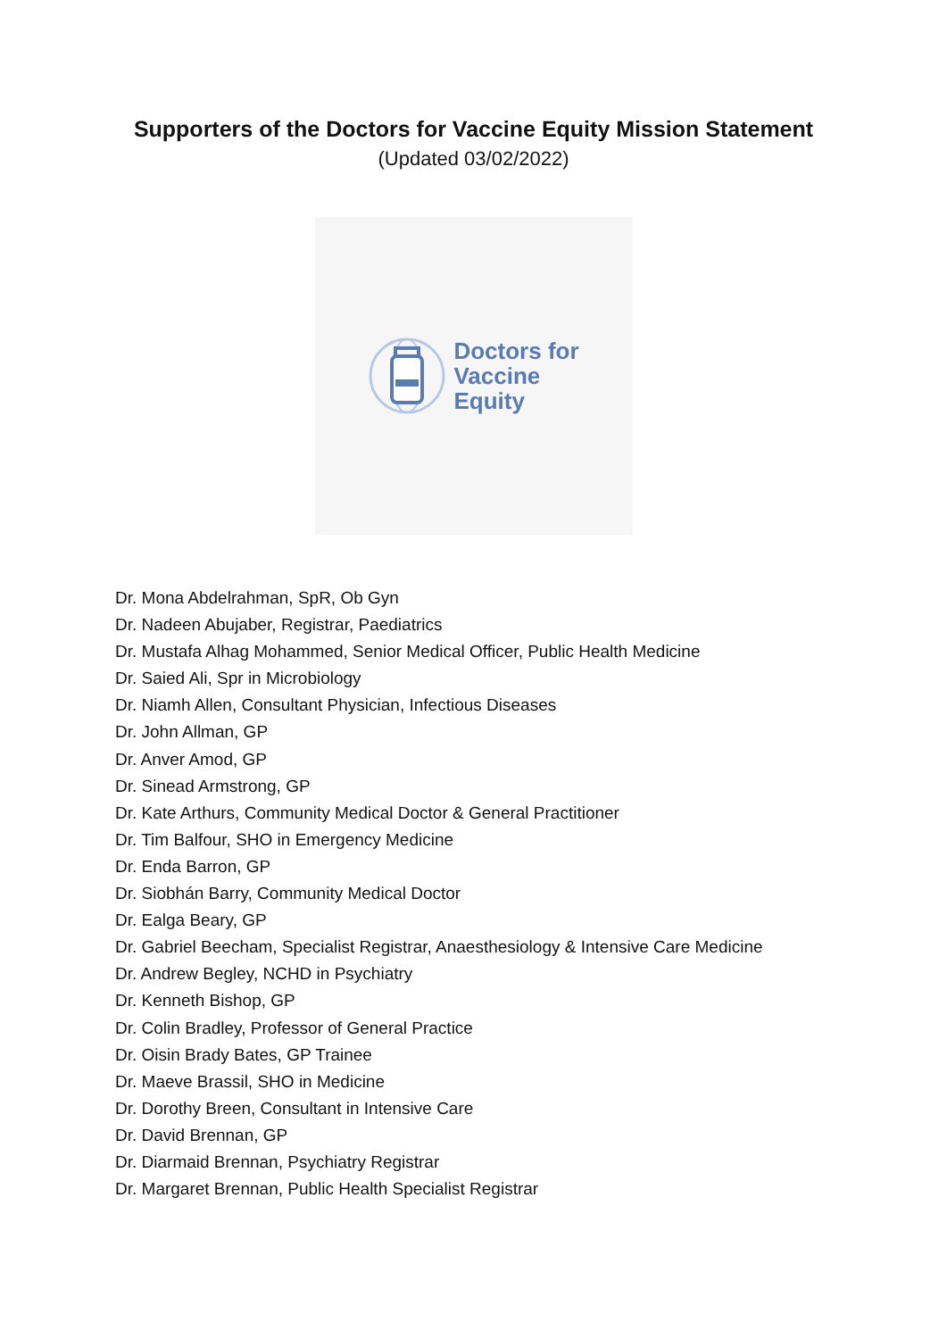Supporters of the Doctors for Vaccine Equity Mission Statement
(Updated 03/02/2022)
Doctors for
Vaccine
Equity
Dr. Mona Abdelrahman, SpR, Ob Gyn
Dr. Nadeen Abujaber, Registrar, Paediatrics
Dr. Mustafa Alhag Mohammed, Senior Medical Officer, Public Health Medicine
Dr. Saied Ali, Spr in Microbiology
Dr. Niamh Allen, Consultant Physician, Infectious Diseases
Dr. John Allman, GP
Dr. Anver Amod, GP
Dr. Sinead Armstrong, GP
Dr. Kate Arthurs, Community Medical Doctor & General Practitioner
Dr. Tim Balfour, SHO in Emergency Medicine
Dr. Enda Barron, GP
Dr. Siobhán Barry, Community Medical Doctor
Dr. Ealga Beary, GP
Dr. Gabriel Beecham, Specialist Registrar, Anaesthesiology & Intensive Care Medicine
Dr. Andrew Begley, NCHD in Psychiatry
Dr. Kenneth Bishop, GP
Dr. Colin Bradley, Professor of General Practice
Dr. Oisin Brady Bates, GP Trainee
Dr. Maeve Brassil, SHO in Medicine
Dr. Dorothy Breen, Consultant in Intensive Care
Dr. David Brennan, GP
Dr. Diarmaid Brennan, Psychiatry Registrar
Dr. Margaret Brennan, Public Health Specialist Registrar